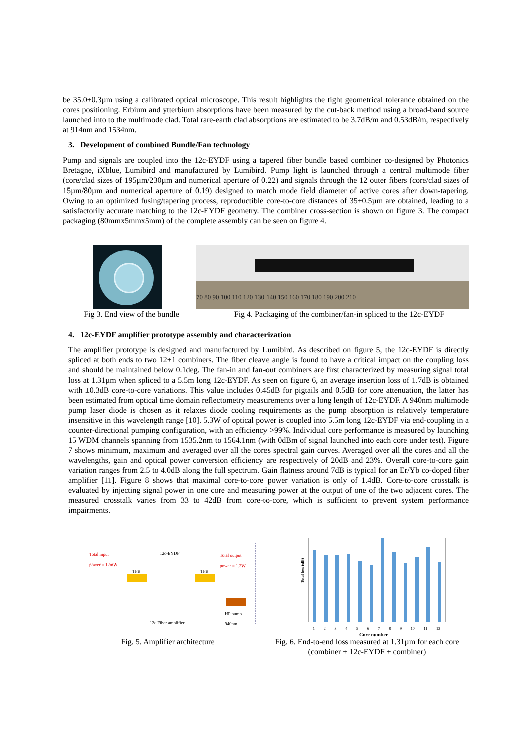be 35.0±0.3µm using a calibrated optical microscope. This result highlights the tight geometrical tolerance obtained on the cores positioning. Erbium and ytterbium absorptions have been measured by the cut-back method using a broad-band source launched into to the multimode clad. Total rare-earth clad absorptions are estimated to be 3.7dB/m and 0.53dB/m, respectively at 914nm and 1534nm.
3. Development of combined Bundle/Fan technology
Pump and signals are coupled into the 12c-EYDF using a tapered fiber bundle based combiner co-designed by Photonics Bretagne, iXblue, Lumibird and manufactured by Lumibird. Pump light is launched through a central multimode fiber (core/clad sizes of 195µm/230µm and numerical aperture of 0.22) and signals through the 12 outer fibers (core/clad sizes of 15µm/80µm and numerical aperture of 0.19) designed to match mode field diameter of active cores after down-tapering. Owing to an optimized fusing/tapering process, reproductible core-to-core distances of 35±0.5µm are obtained, leading to a satisfactorily accurate matching to the 12c-EYDF geometry. The combiner cross-section is shown on figure 3. The compact packaging (80mmx5mmx5mm) of the complete assembly can be seen on figure 4.
70 80 90 100 110 120 130 140 150 160 170 180 190 200 210
Fig 3. End view of the bundle
Fig 4. Packaging of the combiner/fan-in spliced to the 12c-EYDF
4. 12c-EYDF amplifier prototype assembly and characterization
The amplifier prototype is designed and manufactured by Lumibird. As described on figure 5, the 12c-EYDF is directly spliced at both ends to two 12+1 combiners. The fiber cleave angle is found to have a critical impact on the coupling loss and should be maintained below 0.1deg. The fan-in and fan-out combiners are first characterized by measuring signal total loss at 1.31µm when spliced to a 5.5m long 12c-EYDF. As seen on figure 6, an average insertion loss of 1.7dB is obtained with ±0.3dB core-to-core variations. This value includes 0.45dB for pigtails and 0.5dB for core attenuation, the latter has been estimated from optical time domain reflectometry measurements over a long length of 12c-EYDF. A 940nm multimode pump laser diode is chosen as it relaxes diode cooling requirements as the pump absorption is relatively temperature insensitive in this wavelength range [10]. 5.3W of optical power is coupled into 5.5m long 12c-EYDF via end-coupling in a counter-directional pumping configuration, with an efficiency >99%. Individual core performance is measured by launching 15 WDM channels spanning from 1535.2nm to 1564.1nm (with 0dBm of signal launched into each core under test). Figure 7 shows minimum, maximum and averaged over all the cores spectral gain curves. Averaged over all the cores and all the wavelengths, gain and optical power conversion efficiency are respectively of 20dB and 23%. Overall core-to-core gain variation ranges from 2.5 to 4.0dB along the full spectrum. Gain flatness around 7dB is typical for an Er/Yb co-doped fiber amplifier [11]. Figure 8 shows that maximal core-to-core power variation is only of 1.4dB. Core-to-core crosstalk is evaluated by injecting signal power in one core and measuring power at the output of one of the two adjacent cores. The measured crosstalk varies from 33 to 42dB from core-to-core, which is sufficient to prevent system performance impairments.
Total input
power = 12mW
12c-EYDF
Total output
power = 1.2W
TFB TFB
HP pump
940nm
12c Fiber amplifier
Total loss (dB)
1 2 3 4 5 6 7 8 9 10 11 12
Core number
Fig. 5. Amplifier architecture
Fig. 6. End-to-end loss measured at 1.31µm for each core (combiner + 12c-EYDF + combiner)